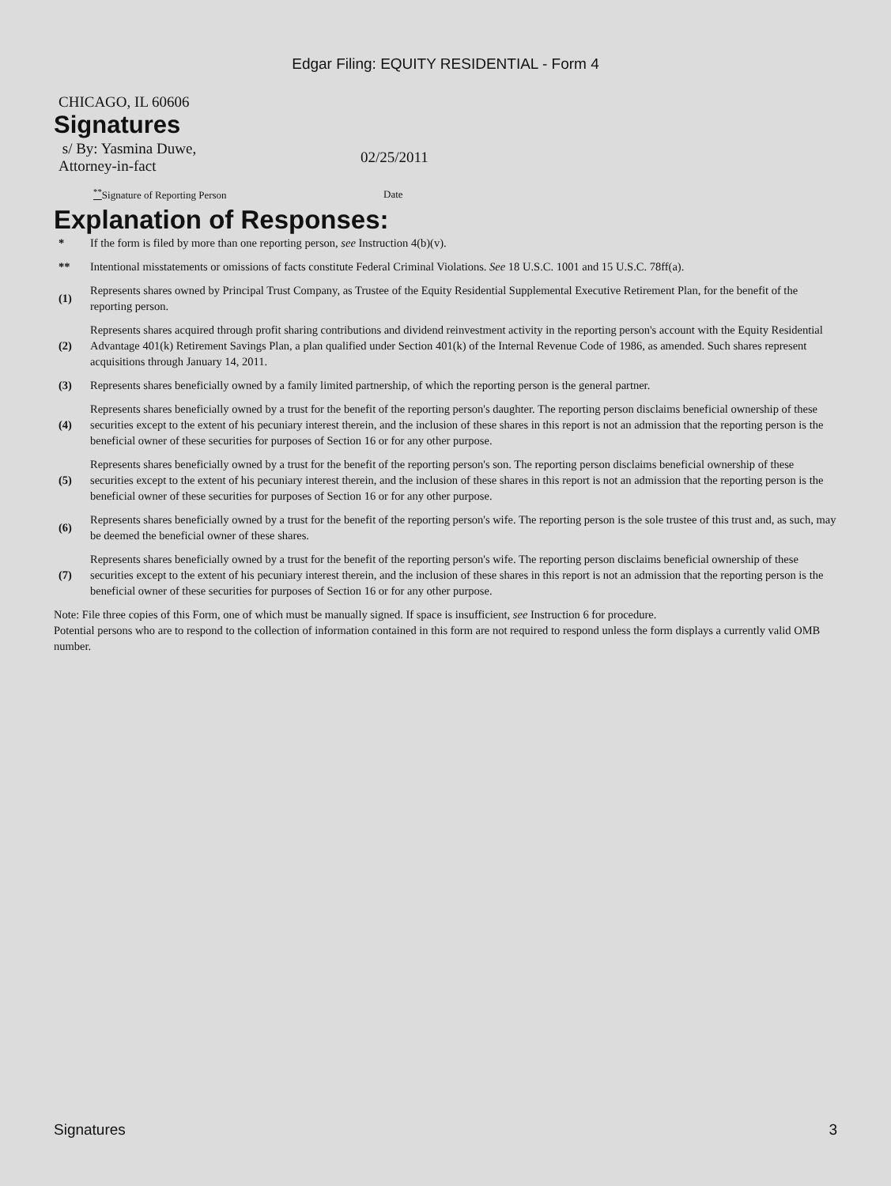Edgar Filing: EQUITY RESIDENTIAL - Form 4
CHICAGO, IL 60606
Signatures
| s/ By: Yasmina Duwe, Attorney-in-fact | 02/25/2011 |
| <sup>**</sup> Signature of Reporting Person | Date |
Explanation of Responses:
| * | If the form is filed by more than one reporting person, see Instruction 4(b)(v). |
| ** | Intentional misstatements or omissions of facts constitute Federal Criminal Violations. See 18 U.S.C. 1001 and 15 U.S.C. 78ff(a). |
| (1) | Represents shares owned by Principal Trust Company, as Trustee of the Equity Residential Supplemental Executive Retirement Plan, for the benefit of the reporting person. |
| (2) | Represents shares acquired through profit sharing contributions and dividend reinvestment activity in the reporting person's account with the Equity Residential Advantage 401(k) Retirement Savings Plan, a plan qualified under Section 401(k) of the Internal Revenue Code of 1986, as amended. Such shares represent acquisitions through January 14, 2011. |
| (3) | Represents shares beneficially owned by a family limited partnership, of which the reporting person is the general partner. |
| (4) | Represents shares beneficially owned by a trust for the benefit of the reporting person's daughter. The reporting person disclaims beneficial ownership of these securities except to the extent of his pecuniary interest therein, and the inclusion of these shares in this report is not an admission that the reporting person is the beneficial owner of these securities for purposes of Section 16 or for any other purpose. |
| (5) | Represents shares beneficially owned by a trust for the benefit of the reporting person's son. The reporting person disclaims beneficial ownership of these securities except to the extent of his pecuniary interest therein, and the inclusion of these shares in this report is not an admission that the reporting person is the beneficial owner of these securities for purposes of Section 16 or for any other purpose. |
| (6) | Represents shares beneficially owned by a trust for the benefit of the reporting person's wife. The reporting person is the sole trustee of this trust and, as such, may be deemed the beneficial owner of these shares. |
| (7) | Represents shares beneficially owned by a trust for the benefit of the reporting person's wife. The reporting person disclaims beneficial ownership of these securities except to the extent of his pecuniary interest therein, and the inclusion of these shares in this report is not an admission that the reporting person is the beneficial owner of these securities for purposes of Section 16 or for any other purpose. |
Note: File three copies of this Form, one of which must be manually signed. If space is insufficient, see Instruction 6 for procedure.
Potential persons who are to respond to the collection of information contained in this form are not required to respond unless the form displays a currently valid OMB number.
Signatures 3